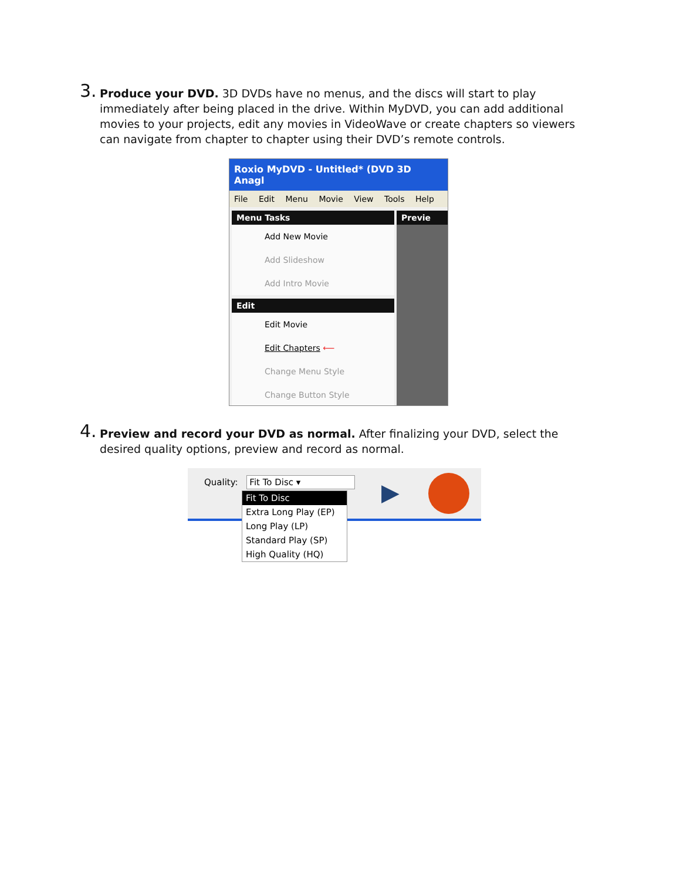3.
Produce your DVD. 3D DVDs have no menus, and the discs will start to play immediately after being placed in the drive. Within MyDVD, you can add additional movies to your projects, edit any movies in VideoWave or create chapters so viewers can navigate from chapter to chapter using their DVD’s remote controls.
Roxio MyDVD - Untitled* (DVD 3D Anagl
File Edit Menu Movie View Tools Help
Menu Tasks
Add New Movie
Add Slideshow
Add Intro Movie
Edit
Edit Movie
Edit Chapters ⟵
Change Menu Style
Change Button Style
Previe
4.
Preview and record your DVD as normal. After finalizing your DVD, select the desired quality options, preview and record as normal.
Quality: Fit To Disc ▾
Fit To Disc
Extra Long Play (EP)
Long Play (LP)
Standard Play (SP)
High Quality (HQ)
▶